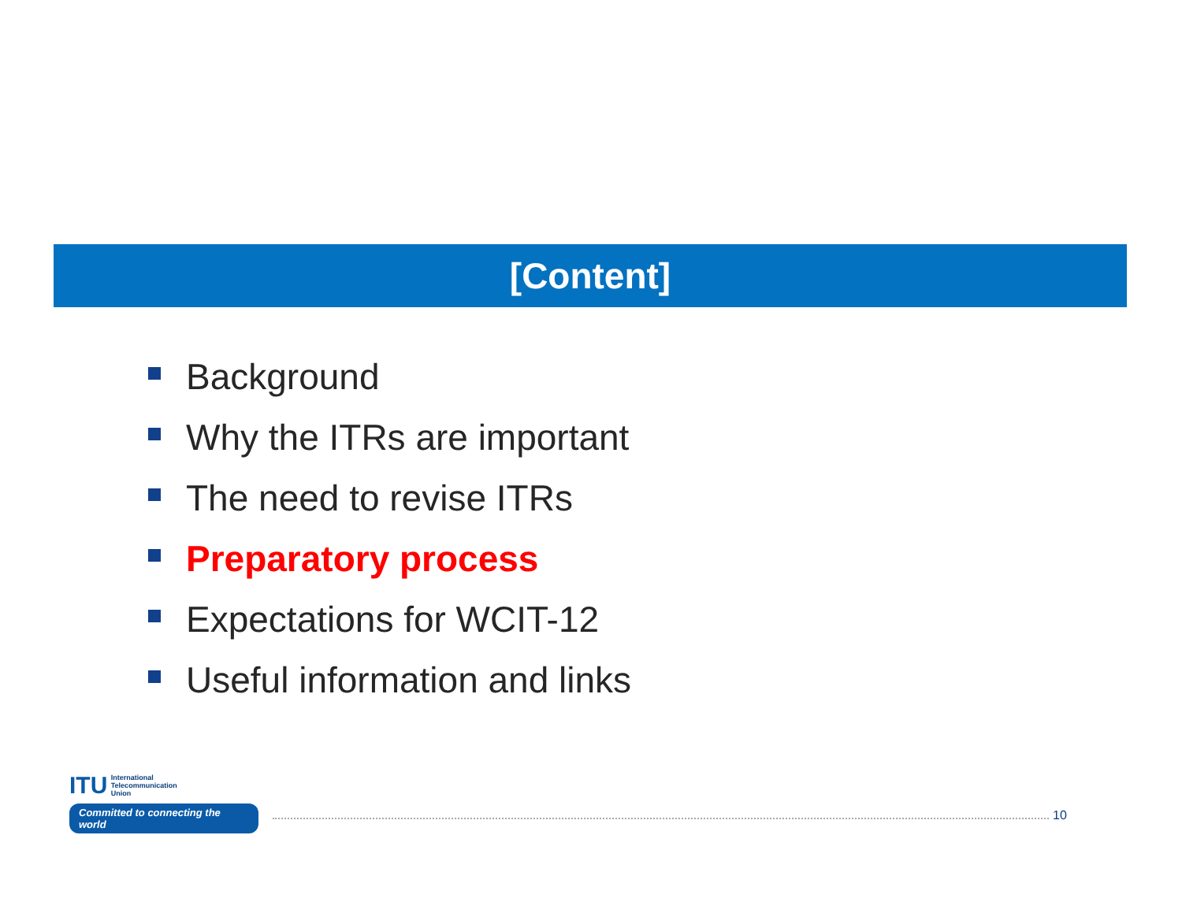[Content]
Background
Why the ITRs are important
The need to revise ITRs
Preparatory process
Expectations for WCIT-12
Useful information and links
ITU International
Telecommunication
Union
Committed to connecting the world
10